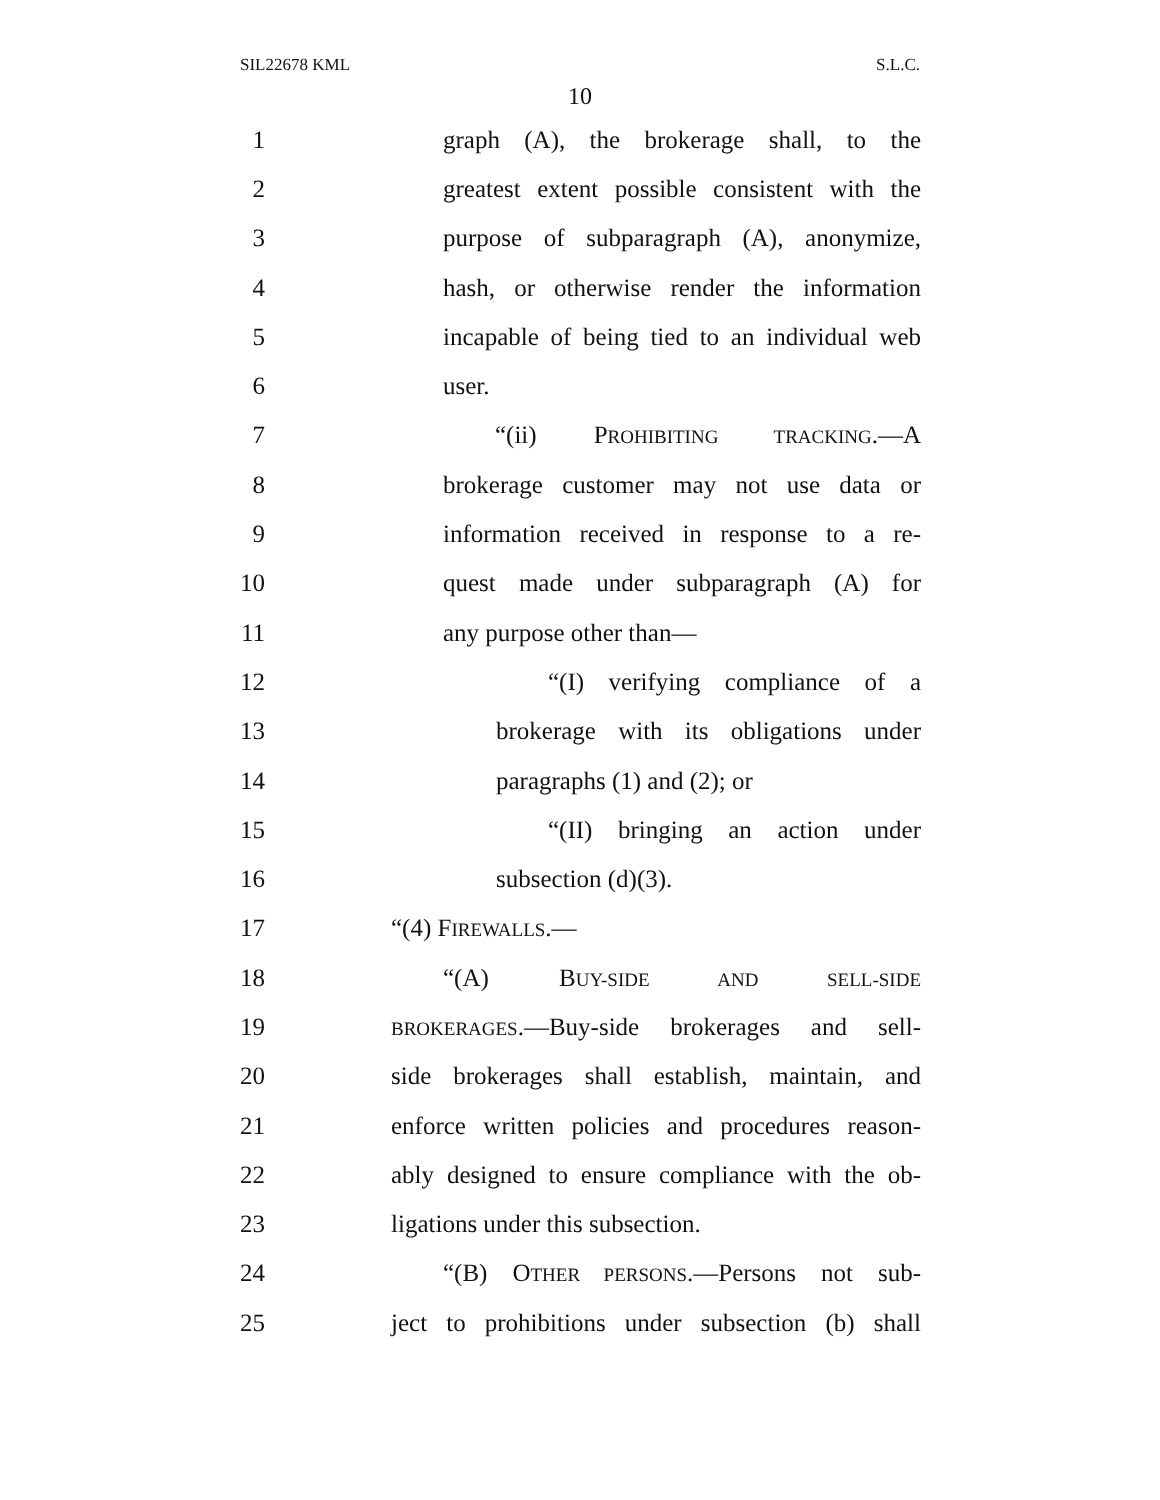SIL22678 KML S.L.C.
10
1 graph (A), the brokerage shall, to the
2 greatest extent possible consistent with the
3 purpose of subparagraph (A), anonymize,
4 hash, or otherwise render the information
5 incapable of being tied to an individual web
6 user.
7 “(ii) PROHIBITING TRACKING.—A
8 brokerage customer may not use data or
9 information received in response to a re-
10 quest made under subparagraph (A) for
11 any purpose other than—
12 “(I) verifying compliance of a
13 brokerage with its obligations under
14 paragraphs (1) and (2); or
15 “(II) bringing an action under
16 subsection (d)(3).
17 “(4) FIREWALLS.—
18 “(A) BUY-SIDE AND SELL-SIDE
19 BROKERAGES.—Buy-side brokerages and sell-
20 side brokerages shall establish, maintain, and
21 enforce written policies and procedures reason-
22 ably designed to ensure compliance with the ob-
23 ligations under this subsection.
24 “(B) OTHER PERSONS.—Persons not sub-
25 ject to prohibitions under subsection (b) shall